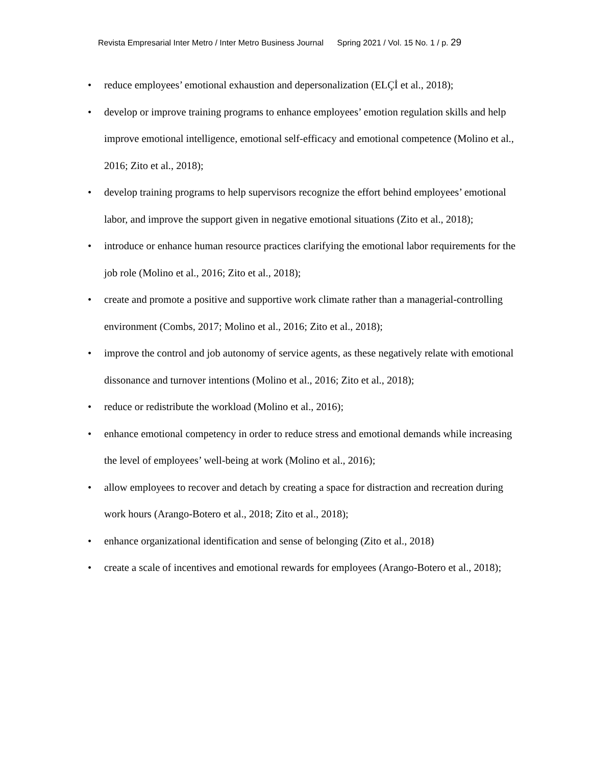Revista Empresarial Inter Metro / Inter Metro Business Journal Spring 2021 / Vol. 15 No. 1 / p. 29
• reduce employees’ emotional exhaustion and depersonalization (ELÇİ et al., 2018);
• develop or improve training programs to enhance employees’ emotion regulation skills and help improve emotional intelligence, emotional self-efficacy and emotional competence (Molino et al., 2016; Zito et al., 2018);
• develop training programs to help supervisors recognize the effort behind employees’ emotional labor, and improve the support given in negative emotional situations (Zito et al., 2018);
• introduce or enhance human resource practices clarifying the emotional labor requirements for the job role (Molino et al., 2016; Zito et al., 2018);
• create and promote a positive and supportive work climate rather than a managerial-controlling environment (Combs, 2017; Molino et al., 2016; Zito et al., 2018);
• improve the control and job autonomy of service agents, as these negatively relate with emotional dissonance and turnover intentions (Molino et al., 2016; Zito et al., 2018);
• reduce or redistribute the workload (Molino et al., 2016);
• enhance emotional competency in order to reduce stress and emotional demands while increasing the level of employees’ well-being at work (Molino et al., 2016);
• allow employees to recover and detach by creating a space for distraction and recreation during work hours (Arango-Botero et al., 2018; Zito et al., 2018);
• enhance organizational identification and sense of belonging (Zito et al., 2018)
• create a scale of incentives and emotional rewards for employees (Arango-Botero et al., 2018);